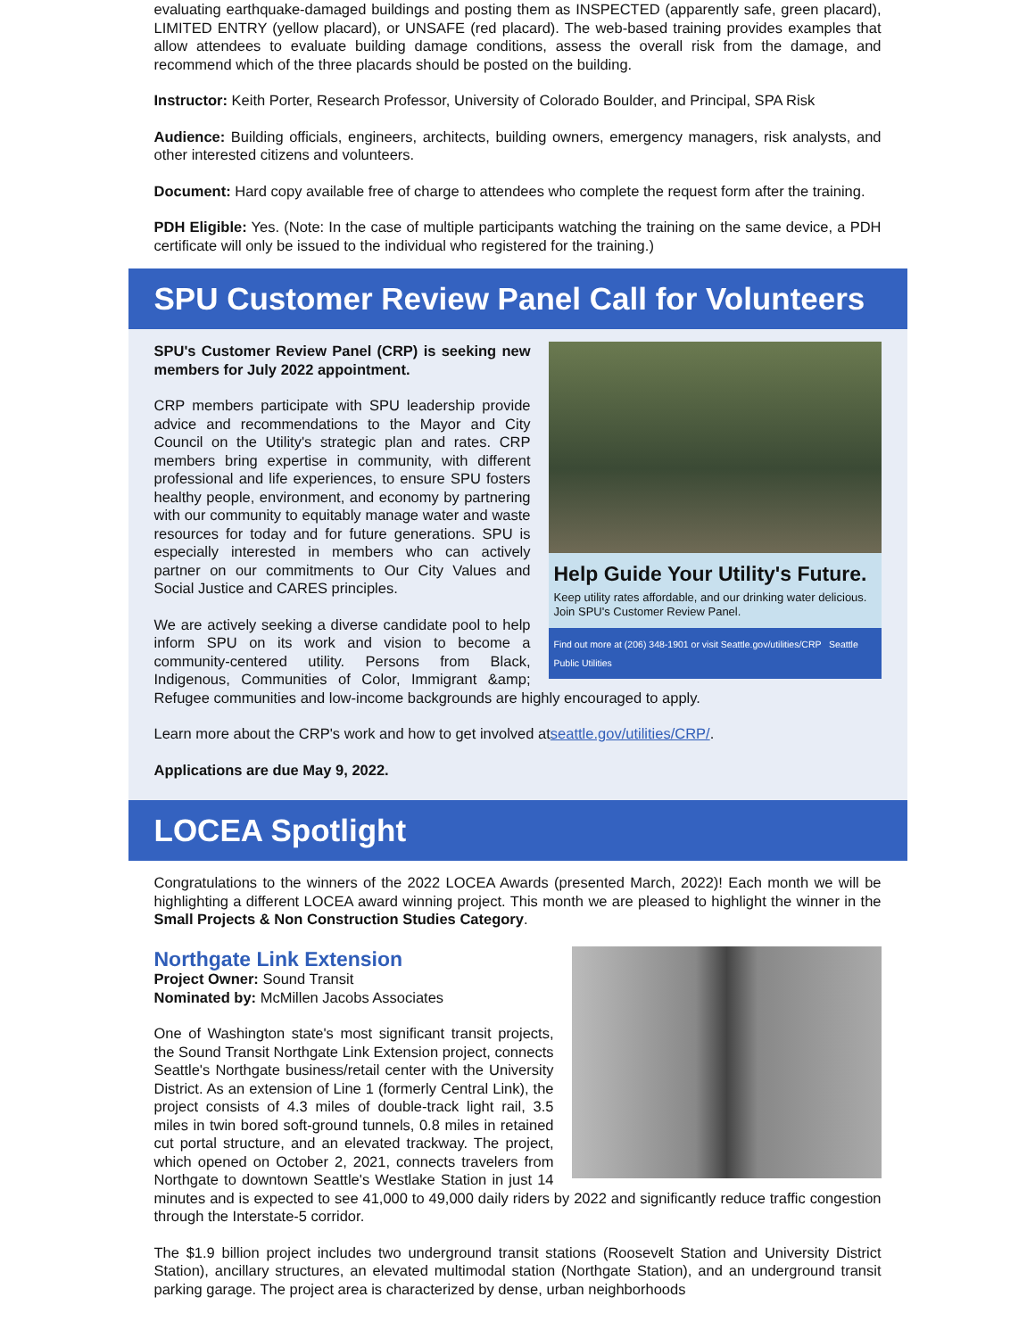evaluating earthquake-damaged buildings and posting them as INSPECTED (apparently safe, green placard), LIMITED ENTRY (yellow placard), or UNSAFE (red placard). The web-based training provides examples that allow attendees to evaluate building damage conditions, assess the overall risk from the damage, and recommend which of the three placards should be posted on the building.
Instructor: Keith Porter, Research Professor, University of Colorado Boulder, and Principal, SPA Risk
Audience: Building officials, engineers, architects, building owners, emergency managers, risk analysts, and other interested citizens and volunteers.
Document: Hard copy available free of charge to attendees who complete the request form after the training.
PDH Eligible: Yes. (Note: In the case of multiple participants watching the training on the same device, a PDH certificate will only be issued to the individual who registered for the training.)
SPU Customer Review Panel Call for Volunteers
Help Guide Your Utility's Future.
Keep utility rates affordable, and our drinking water delicious. Join SPU's Customer Review Panel.
Find out more at (206) 348-1901 or visit Seattle.gov/utilities/CRP Seattle Public Utilities
SPU's Customer Review Panel (CRP) is seeking new members for July 2022 appointment.
CRP members participate with SPU leadership provide advice and recommendations to the Mayor and City Council on the Utility's strategic plan and rates. CRP members bring expertise in community, with different professional and life experiences, to ensure SPU fosters healthy people, environment, and economy by partnering with our community to equitably manage water and waste resources for today and for future generations. SPU is especially interested in members who can actively partner on our commitments to Our City Values and Social Justice and CARES principles.
We are actively seeking a diverse candidate pool to help inform SPU on its work and vision to become a community-centered utility. Persons from Black, Indigenous, Communities of Color, Immigrant &amp; Refugee communities and low-income backgrounds are highly encouraged to apply.
Learn more about the CRP's work and how to get involved atseattle.gov/utilities/CRP/.
Applications are due May 9, 2022.
LOCEA Spotlight
Congratulations to the winners of the 2022 LOCEA Awards (presented March, 2022)! Each month we will be highlighting a different LOCEA award winning project. This month we are pleased to highlight the winner in the Small Projects & Non Construction Studies Category.
Northgate Link Extension
Project Owner: Sound Transit
Nominated by: McMillen Jacobs Associates
One of Washington state's most significant transit projects, the Sound Transit Northgate Link Extension project, connects Seattle's Northgate business/retail center with the University District. As an extension of Line 1 (formerly Central Link), the project consists of 4.3 miles of double-track light rail, 3.5 miles in twin bored soft-ground tunnels, 0.8 miles in retained cut portal structure, and an elevated trackway. The project, which opened on October 2, 2021, connects travelers from Northgate to downtown Seattle's Westlake Station in just 14 minutes and is expected to see 41,000 to 49,000 daily riders by 2022 and significantly reduce traffic congestion through the Interstate-5 corridor.
The $1.9 billion project includes two underground transit stations (Roosevelt Station and University District Station), ancillary structures, an elevated multimodal station (Northgate Station), and an underground transit parking garage. The project area is characterized by dense, urban neighborhoods